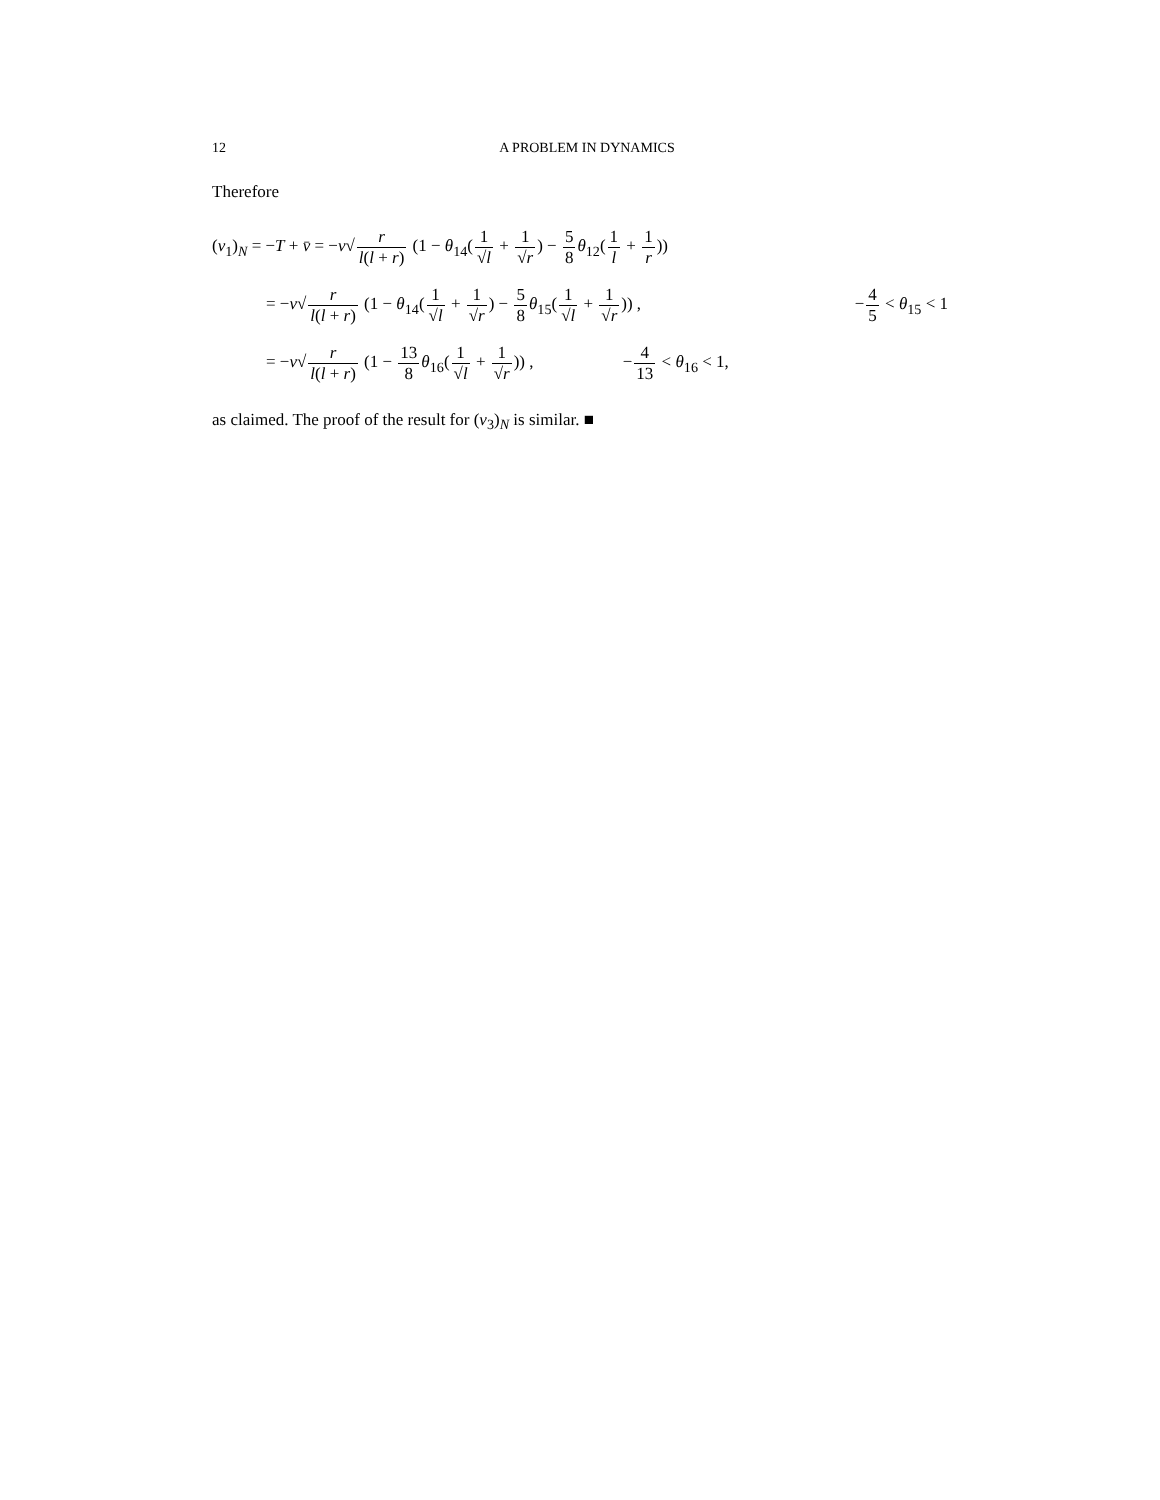12 A PROBLEM IN DYNAMICS
Therefore
(v<sub>1</sub>)<sub>N</sub> = −T + v̄ = −v√r l(l + r) (1 − θ<sub>14</sub>(1 √l + 1 √r) − 5 8 θ<sub>12</sub>(1 l + 1 r))
= −v√r l(l + r) (1 − θ<sub>14</sub>(1 √l + 1 √r) − 5 8 θ<sub>15</sub>(1 √l + 1 √r)) , −4 5 < θ<sub>15</sub> < 1
= −v√r l(l + r) (1 − 13 8 θ<sub>16</sub>(1 √l + 1 √r)) , −4 13 < θ<sub>16</sub> < 1,
as claimed. The proof of the result for (v<sub>3</sub>)<sub>N</sub> is similar. ■